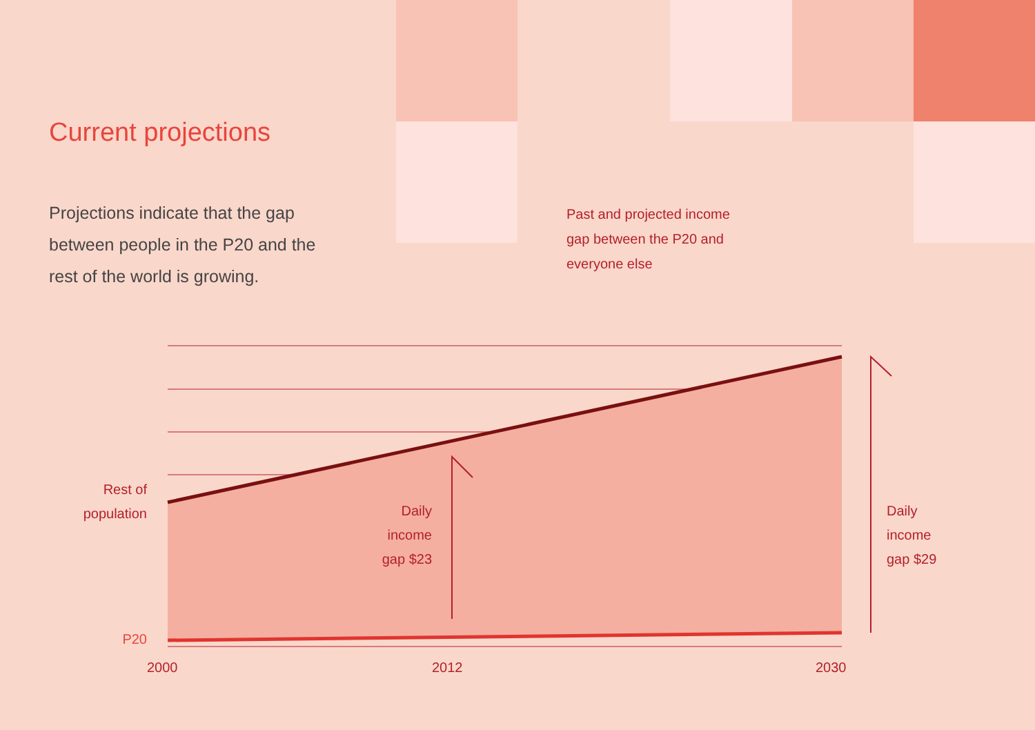Current projections
Projections indicate that the gap between people in the P20 and the rest of the world is growing.
Past and projected income gap between the P20 and everyone else
Rest of population
P20
Daily income gap $23
Daily income gap $29
2000 2012 2030